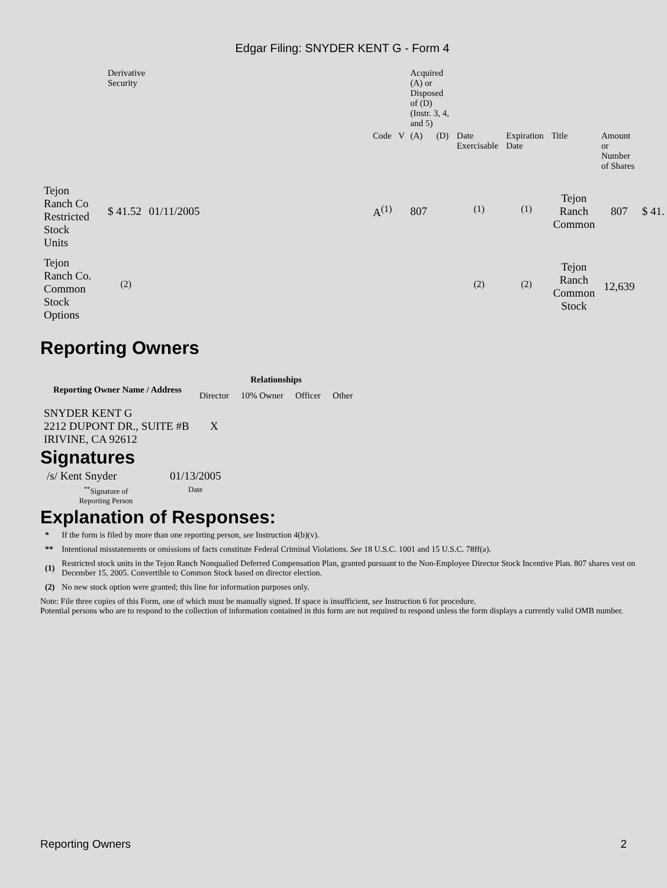Edgar Filing: SNYDER KENT G - Form 4
| | Derivative Security | | | | | Acquired (A) or Disposed of (D) (Instr. 3, 4, and 5) | | | | | | |
| | | | | Code | V | (A) | (D) | Date Exercisable | Expiration Date | Title | Amount or Number of Shares | |
| Tejon Ranch Co Restricted Stock Units | $ 41.52 | 01/11/2005 | | A<sup>(1)</sup> | | 807 | | <sup>(1)</sup> | <sup>(1)</sup> | Tejon Ranch Common | 807 | $ 41. |
| Tejon Ranch Co. Common Stock Options | <sup>(2)</sup> | | | | | | | <sup>(2)</sup> | <sup>(2)</sup> | Tejon Ranch Common Stock | 12,639 | |
Reporting Owners
| Reporting Owner Name / Address | Relationships | | | |
| --- | --- | --- | --- | --- |
| | Director | 10% Owner | Officer | Other |
| SNYDER KENT G 2212 DUPONT DR., SUITE #B IRIVINE, CA 92612 | X | | | |
Signatures
| /s/ Kent Snyder | 01/13/2005 |
| <sup>**</sup> Signature of Reporting Person | Date |
Explanation of Responses:
| * | If the form is filed by more than one reporting person, see Instruction 4(b)(v). |
| ** | Intentional misstatements or omissions of facts constitute Federal Criminal Violations. See 18 U.S.C. 1001 and 15 U.S.C. 78ff(a). |
| (1) | Restricted stock units in the Tejon Ranch Nonqualied Deferred Compensation Plan, granted pursuant to the Non-Employee Director Stock Incentive Plan. 807 shares vest on December 15, 2005. Convertible to Common Stock based on director election. |
| (2) | No new stock option were granted; this line for information purposes only. |
Note: File three copies of this Form, one of which must be manually signed. If space is insufficient, see Instruction 6 for procedure.
Potential persons who are to respond to the collection of information contained in this form are not required to respond unless the form displays a currently valid OMB number.
Reporting Owners 2